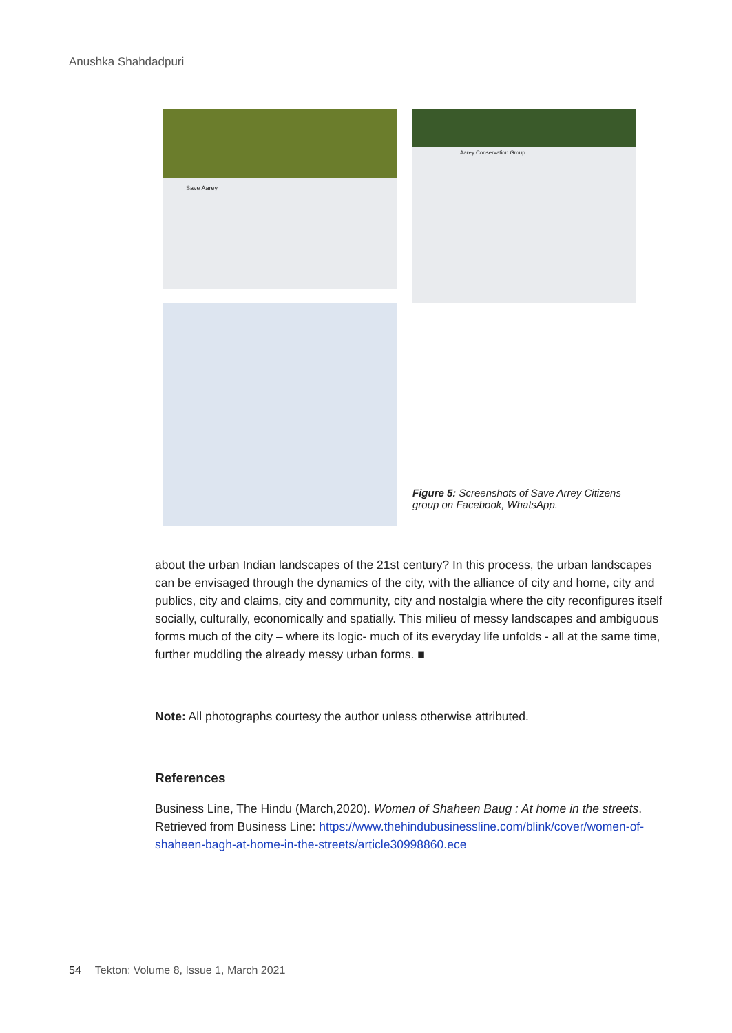Anushka Shahdadpuri
Save Aarey Aarey Conservation Group
Figure 5: Screenshots of Save Arrey Citizens group on Facebook, WhatsApp.
about the urban Indian landscapes of the 21st century? In this process, the urban landscapes can be envisaged through the dynamics of the city, with the alliance of city and home, city and publics, city and claims, city and community, city and nostalgia where the city reconfigures itself socially, culturally, economically and spatially. This milieu of messy landscapes and ambiguous forms much of the city – where its logic- much of its everyday life unfolds - all at the same time, further muddling the already messy urban forms. ■
Note: All photographs courtesy the author unless otherwise attributed.
References
Business Line, The Hindu (March,2020). Women of Shaheen Baug : At home in the streets. Retrieved from Business Line: https://www.thehindubusinessline.com/blink/cover/women-of-shaheen-bagh-at-home-in-the-streets/article30998860.ece
54 Tekton: Volume 8, Issue 1, March 2021